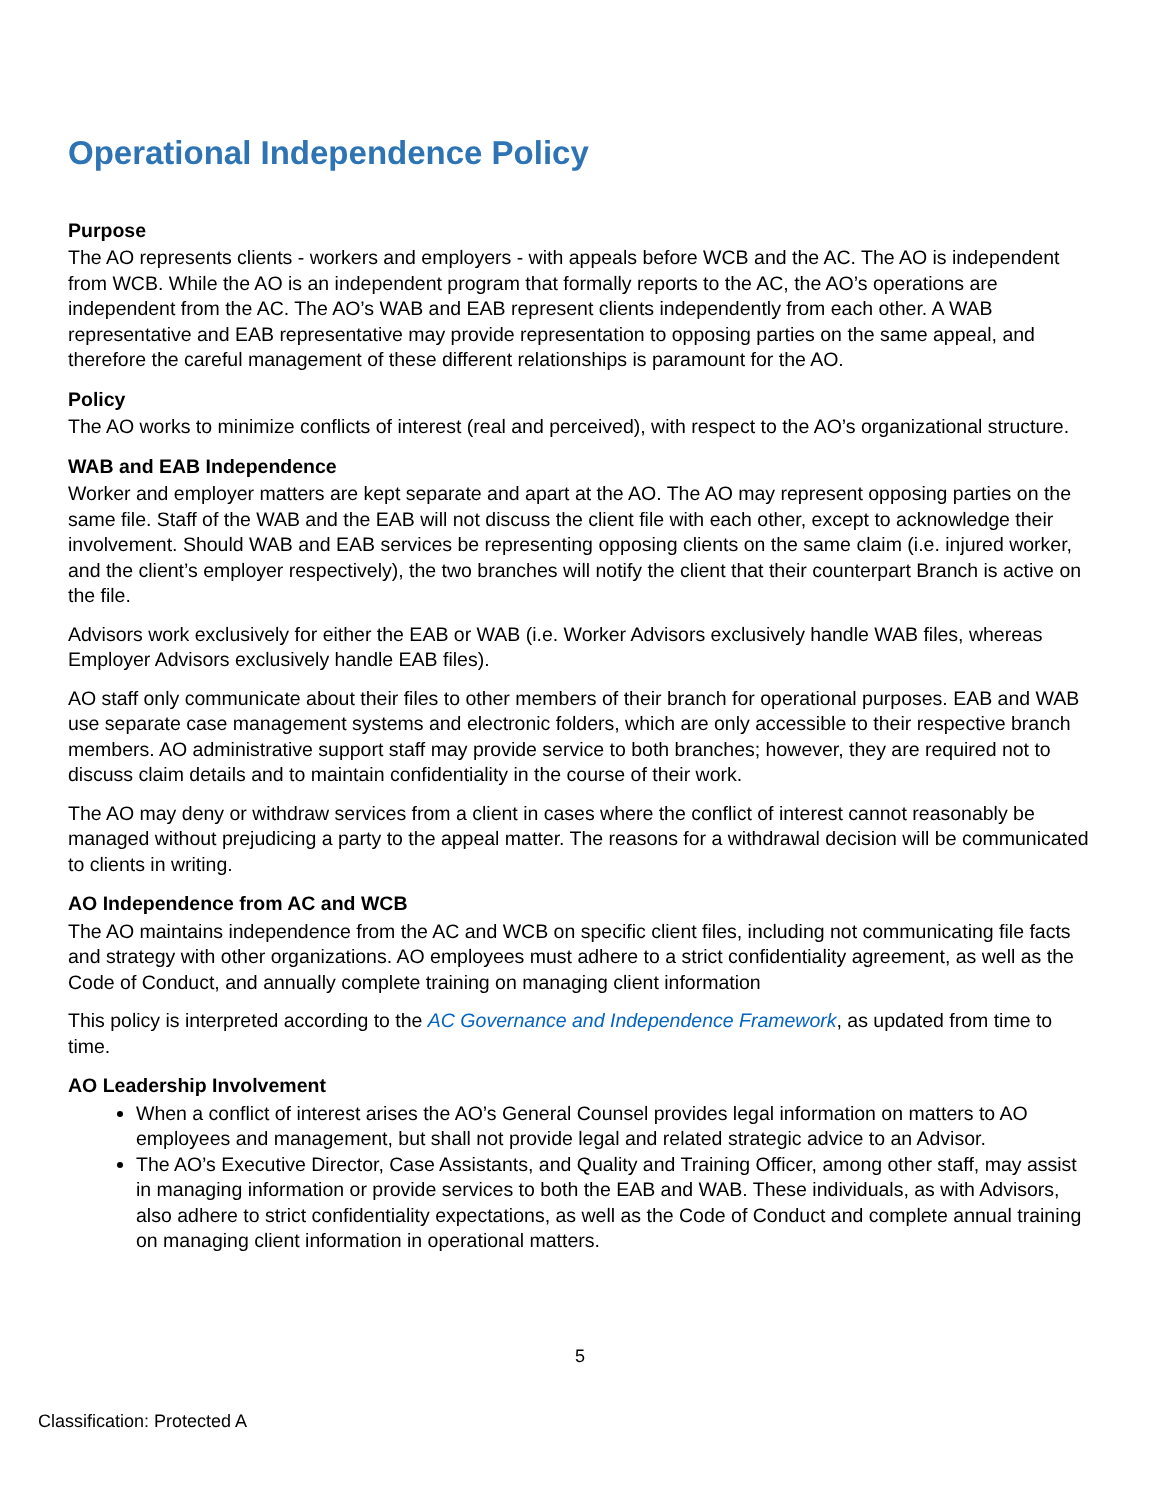Operational Independence Policy
Purpose
The AO represents clients - workers and employers - with appeals before WCB and the AC. The AO is independent from WCB. While the AO is an independent program that formally reports to the AC, the AO’s operations are independent from the AC. The AO’s WAB and EAB represent clients independently from each other. A WAB representative and EAB representative may provide representation to opposing parties on the same appeal, and therefore the careful management of these different relationships is paramount for the AO.
Policy
The AO works to minimize conflicts of interest (real and perceived), with respect to the AO’s organizational structure.
WAB and EAB Independence
Worker and employer matters are kept separate and apart at the AO. The AO may represent opposing parties on the same file. Staff of the WAB and the EAB will not discuss the client file with each other, except to acknowledge their involvement. Should WAB and EAB services be representing opposing clients on the same claim (i.e. injured worker, and the client’s employer respectively), the two branches will notify the client that their counterpart Branch is active on the file.
Advisors work exclusively for either the EAB or WAB (i.e. Worker Advisors exclusively handle WAB files, whereas Employer Advisors exclusively handle EAB files).
AO staff only communicate about their files to other members of their branch for operational purposes. EAB and WAB use separate case management systems and electronic folders, which are only accessible to their respective branch members. AO administrative support staff may provide service to both branches; however, they are required not to discuss claim details and to maintain confidentiality in the course of their work.
The AO may deny or withdraw services from a client in cases where the conflict of interest cannot reasonably be managed without prejudicing a party to the appeal matter. The reasons for a withdrawal decision will be communicated to clients in writing.
AO Independence from AC and WCB
The AO maintains independence from the AC and WCB on specific client files, including not communicating file facts and strategy with other organizations. AO employees must adhere to a strict confidentiality agreement, as well as the Code of Conduct, and annually complete training on managing client information
This policy is interpreted according to the AC Governance and Independence Framework, as updated from time to time.
AO Leadership Involvement
When a conflict of interest arises the AO’s General Counsel provides legal information on matters to AO employees and management, but shall not provide legal and related strategic advice to an Advisor.
The AO’s Executive Director, Case Assistants, and Quality and Training Officer, among other staff, may assist in managing information or provide services to both the EAB and WAB. These individuals, as with Advisors, also adhere to strict confidentiality expectations, as well as the Code of Conduct and complete annual training on managing client information in operational matters.
5
Classification: Protected A